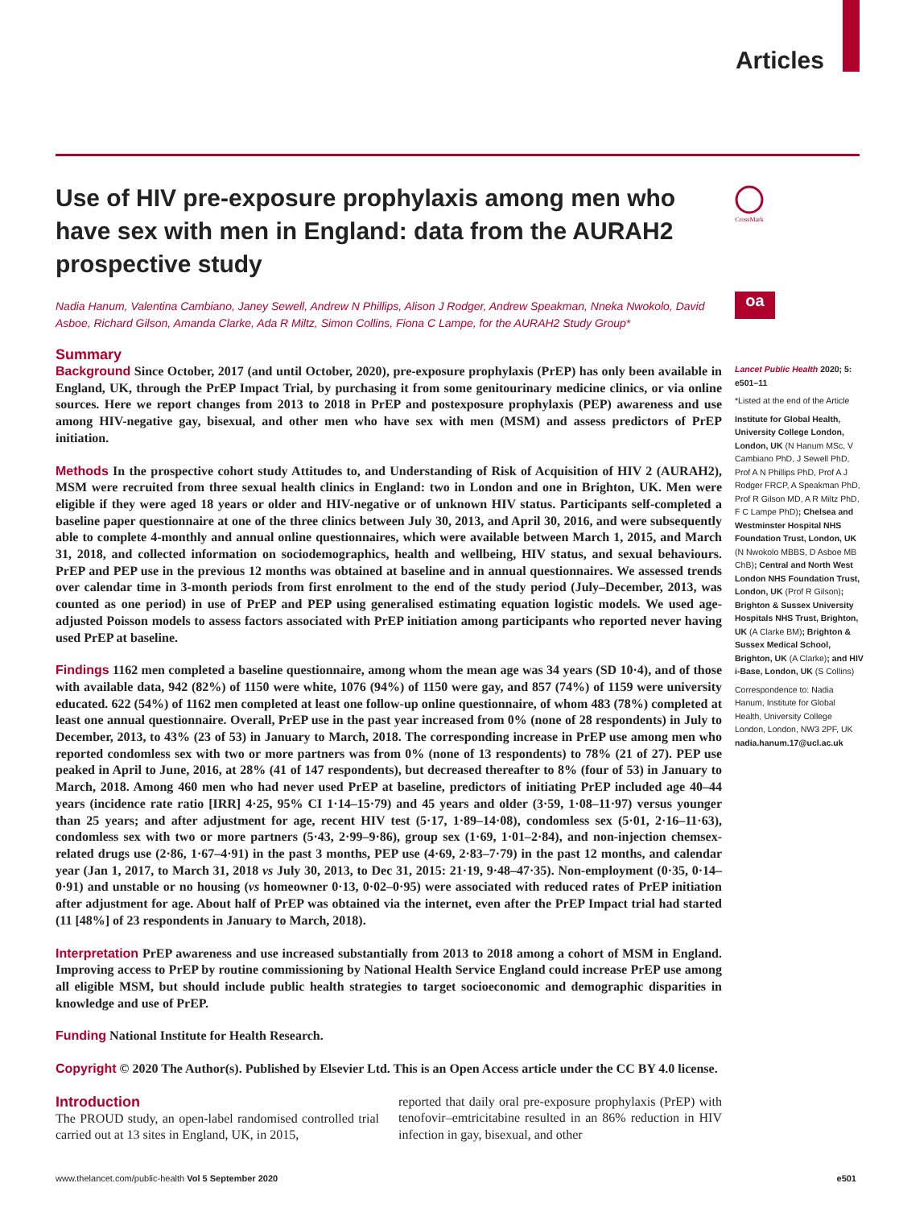Articles
CrossMark
oa
Use of HIV pre-exposure prophylaxis among men who have sex with men in England: data from the AURAH2 prospective study
Nadia Hanum, Valentina Cambiano, Janey Sewell, Andrew N Phillips, Alison J Rodger, Andrew Speakman, Nneka Nwokolo, David Asboe, Richard Gilson, Amanda Clarke, Ada R Miltz, Simon Collins, Fiona C Lampe, for the AURAH2 Study Group*
Summary
Background Since October, 2017 (and until October, 2020), pre-exposure prophylaxis (PrEP) has only been available in England, UK, through the PrEP Impact Trial, by purchasing it from some genitourinary medicine clinics, or via online sources. Here we report changes from 2013 to 2018 in PrEP and postexposure prophylaxis (PEP) awareness and use among HIV-negative gay, bisexual, and other men who have sex with men (MSM) and assess predictors of PrEP initiation.
Methods In the prospective cohort study Attitudes to, and Understanding of Risk of Acquisition of HIV 2 (AURAH2), MSM were recruited from three sexual health clinics in England: two in London and one in Brighton, UK. Men were eligible if they were aged 18 years or older and HIV-negative or of unknown HIV status. Participants self-completed a baseline paper questionnaire at one of the three clinics between July 30, 2013, and April 30, 2016, and were subsequently able to complete 4-monthly and annual online questionnaires, which were available between March 1, 2015, and March 31, 2018, and collected information on sociodemographics, health and wellbeing, HIV status, and sexual behaviours. PrEP and PEP use in the previous 12 months was obtained at baseline and in annual questionnaires. We assessed trends over calendar time in 3-month periods from first enrolment to the end of the study period (July–December, 2013, was counted as one period) in use of PrEP and PEP using generalised estimating equation logistic models. We used age-adjusted Poisson models to assess factors associated with PrEP initiation among participants who reported never having used PrEP at baseline.
Findings 1162 men completed a baseline questionnaire, among whom the mean age was 34 years (SD 10·4), and of those with available data, 942 (82%) of 1150 were white, 1076 (94%) of 1150 were gay, and 857 (74%) of 1159 were university educated. 622 (54%) of 1162 men completed at least one follow-up online questionnaire, of whom 483 (78%) completed at least one annual questionnaire. Overall, PrEP use in the past year increased from 0% (none of 28 respondents) in July to December, 2013, to 43% (23 of 53) in January to March, 2018. The corresponding increase in PrEP use among men who reported condomless sex with two or more partners was from 0% (none of 13 respondents) to 78% (21 of 27). PEP use peaked in April to June, 2016, at 28% (41 of 147 respondents), but decreased thereafter to 8% (four of 53) in January to March, 2018. Among 460 men who had never used PrEP at baseline, predictors of initiating PrEP included age 40–44 years (incidence rate ratio [IRR] 4·25, 95% CI 1·14–15·79) and 45 years and older (3·59, 1·08–11·97) versus younger than 25 years; and after adjustment for age, recent HIV test (5·17, 1·89–14·08), condomless sex (5·01, 2·16–11·63), condomless sex with two or more partners (5·43, 2·99–9·86), group sex (1·69, 1·01–2·84), and non-injection chemsex-related drugs use (2·86, 1·67–4·91) in the past 3 months, PEP use (4·69, 2·83–7·79) in the past 12 months, and calendar year (Jan 1, 2017, to March 31, 2018 vs July 30, 2013, to Dec 31, 2015: 21·19, 9·48–47·35). Non-employment (0·35, 0·14–0·91) and unstable or no housing (vs homeowner 0·13, 0·02–0·95) were associated with reduced rates of PrEP initiation after adjustment for age. About half of PrEP was obtained via the internet, even after the PrEP Impact trial had started (11 [48%] of 23 respondents in January to March, 2018).
Interpretation PrEP awareness and use increased substantially from 2013 to 2018 among a cohort of MSM in England. Improving access to PrEP by routine commissioning by National Health Service England could increase PrEP use among all eligible MSM, but should include public health strategies to target socioeconomic and demographic disparities in knowledge and use of PrEP.
Funding National Institute for Health Research.
Copyright © 2020 The Author(s). Published by Elsevier Ltd. This is an Open Access article under the CC BY 4.0 license.
Introduction
The PROUD study, an open-label randomised controlled trial carried out at 13 sites in England, UK, in 2015,
reported that daily oral pre-exposure prophylaxis (PrEP) with tenofovir–emtricitabine resulted in an 86% reduction in HIV infection in gay, bisexual, and other
Lancet Public Health 2020; 5: e501–11
*Listed at the end of the Article
Institute for Global Health, University College London, London, UK (N Hanum MSc, V Cambiano PhD, J Sewell PhD, Prof A N Phillips PhD, Prof A J Rodger FRCP, A Speakman PhD, Prof R Gilson MD, A R Miltz PhD, F C Lampe PhD); Chelsea and Westminster Hospital NHS Foundation Trust, London, UK (N Nwokolo MBBS, D Asboe MB ChB); Central and North West London NHS Foundation Trust, London, UK (Prof R Gilson); Brighton & Sussex University Hospitals NHS Trust, Brighton, UK (A Clarke BM); Brighton & Sussex Medical School, Brighton, UK (A Clarke); and HIV i-Base, London, UK (S Collins)
Correspondence to: Nadia Hanum, Institute for Global Health, University College London, London, NW3 2PF, UK nadia.hanum.17@ucl.ac.uk
www.thelancet.com/public-health Vol 5 September 2020 e501